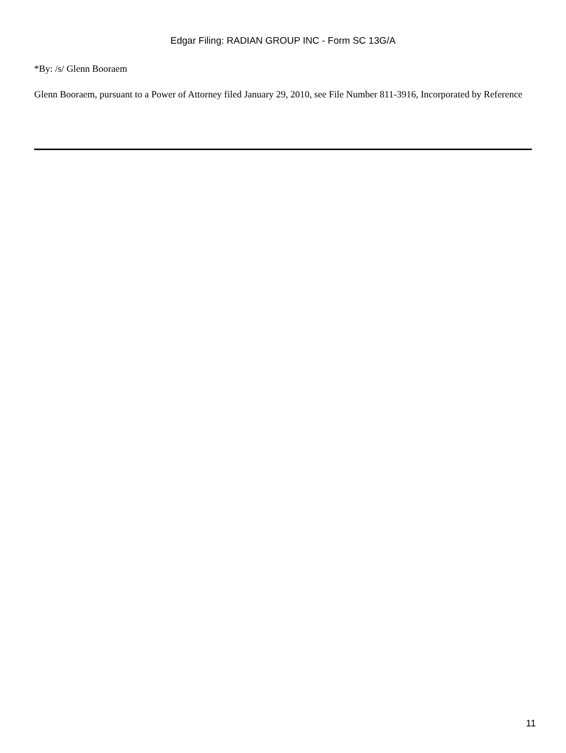Edgar Filing: RADIAN GROUP INC - Form SC 13G/A
*By: /s/ Glenn Booraem
Glenn Booraem, pursuant to a Power of Attorney filed January 29, 2010, see File Number 811-3916, Incorporated by Reference
11